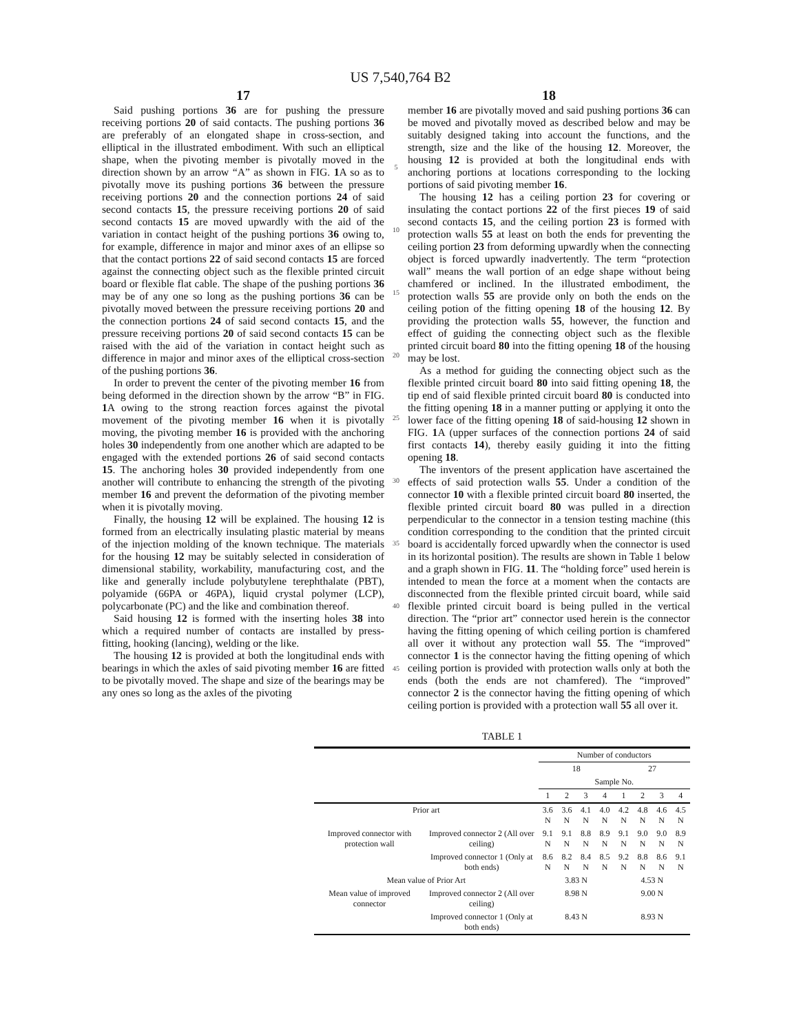US 7,540,764 B2
17
Said pushing portions 36 are for pushing the pressure receiving portions 20 of said contacts. The pushing portions 36 are preferably of an elongated shape in cross-section, and elliptical in the illustrated embodiment. With such an elliptical shape, when the pivoting member is pivotally moved in the direction shown by an arrow “A” as shown in FIG. 1 A so as to pivotally move its pushing portions 36 between the pressure receiving portions 20 and the connection portions 24 of said second contacts 15, the pressure receiving portions 20 of said second contacts 15 are moved upwardly with the aid of the variation in contact height of the pushing portions 36 owing to, for example, difference in major and minor axes of an ellipse so that the contact portions 22 of said second contacts 15 are forced against the connecting object such as the flexible printed circuit board or flexible flat cable. The shape of the pushing portions 36 may be of any one so long as the pushing portions 36 can be pivotally moved between the pressure receiving portions 20 and the connection portions 24 of said second contacts 15, and the pressure receiving portions 20 of said second contacts 15 can be raised with the aid of the variation in contact height such as difference in major and minor axes of the elliptical cross-section of the pushing portions 36.
In order to prevent the center of the pivoting member 16 from being deformed in the direction shown by the arrow “B” in FIG. 1 A owing to the strong reaction forces against the pivotal movement of the pivoting member 16 when it is pivotally moving, the pivoting member 16 is provided with the anchoring holes 30 independently from one another which are adapted to be engaged with the extended portions 26 of said second contacts 15. The anchoring holes 30 provided independently from one another will contribute to enhancing the strength of the pivoting member 16 and prevent the deformation of the pivoting member when it is pivotally moving.
Finally, the housing 12 will be explained. The housing 12 is formed from an electrically insulating plastic material by means of the injection molding of the known technique. The materials for the housing 12 may be suitably selected in consideration of dimensional stability, workability, manufacturing cost, and the like and generally include polybutylene terephthalate (PBT), polyamide (66PA or 46PA), liquid crystal polymer (LCP), polycarbonate (PC) and the like and combination thereof.
Said housing 12 is formed with the inserting holes 38 into which a required number of contacts are installed by press-fitting, hooking (lancing), welding or the like.
The housing 12 is provided at both the longitudinal ends with bearings in which the axles of said pivoting member 16 are fitted to be pivotally moved. The shape and size of the bearings may be any ones so long as the axles of the pivoting
5
10
15
20
25
30
35
40
45
18
member 16 are pivotally moved and said pushing portions 36 can be moved and pivotally moved as described below and may be suitably designed taking into account the functions, and the strength, size and the like of the housing 12. Moreover, the housing 12 is provided at both the longitudinal ends with anchoring portions at locations corresponding to the locking portions of said pivoting member 16.
The housing 12 has a ceiling portion 23 for covering or insulating the contact portions 22 of the first pieces 19 of said second contacts 15, and the ceiling portion 23 is formed with protection walls 55 at least on both the ends for preventing the ceiling portion 23 from deforming upwardly when the connecting object is forced upwardly inadvertently. The term “protection wall” means the wall portion of an edge shape without being chamfered or inclined. In the illustrated embodiment, the protection walls 55 are provide only on both the ends on the ceiling potion of the fitting opening 18 of the housing 12. By providing the protection walls 55, however, the function and effect of guiding the connecting object such as the flexible printed circuit board 80 into the fitting opening 18 of the housing may be lost.
As a method for guiding the connecting object such as the flexible printed circuit board 80 into said fitting opening 18, the tip end of said flexible printed circuit board 80 is conducted into the fitting opening 18 in a manner putting or applying it onto the lower face of the fitting opening 18 of said-housing 12 shown in FIG. 1 A (upper surfaces of the connection portions 24 of said first contacts 14), thereby easily guiding it into the fitting opening 18.
The inventors of the present application have ascertained the effects of said protection walls 55. Under a condition of the connector 10 with a flexible printed circuit board 80 inserted, the flexible printed circuit board 80 was pulled in a direction perpendicular to the connector in a tension testing machine (this condition corresponding to the condition that the printed circuit board is accidentally forced upwardly when the connector is used in its horizontal position). The results are shown in Table 1 below and a graph shown in FIG. 11. The “holding force” used herein is intended to mean the force at a moment when the contacts are disconnected from the flexible printed circuit board, while said flexible printed circuit board is being pulled in the vertical direction. The “prior art” connector used herein is the connector having the fitting opening of which ceiling portion is chamfered all over it without any protection wall 55. The “improved” connector 1 is the connector having the fitting opening of which ceiling portion is provided with protection walls only at both the ends (both the ends are not chamfered). The “improved” connector 2 is the connector having the fitting opening of which ceiling portion is provided with a protection wall 55 all over it.
TABLE 1
| | | Number of conductors | | | | | | | |
| --- | --- | --- | --- | --- | --- | --- | --- | --- | --- |
| | | 18 | | | | 27 | | | |
| | | Sample No. | | | | | | | |
| | | 1 | 2 | 3 | 4 | 1 | 2 | 3 | 4 |
| Prior art | | 3.6 N | 3.6 N | 4.1 N | 4.0 N | 4.2 N | 4.8 N | 4.6 N | 4.5 N |
| Improved connector with protection wall | Improved connector 2 (All over ceiling) | 9.1 N | 9.1 N | 8.8 N | 8.9 N | 9.1 N | 9.0 N | 9.0 N | 8.9 N |
| | Improved connector 1 (Only at both ends) | 8.6 N | 8.2 N | 8.4 N | 8.5 N | 9.2 N | 8.8 N | 8.6 N | 9.1 N |
| Mean value of Prior Art | | 3.83 N | | | | 4.53 N | | | |
| Mean value of improved connector | Improved connector 2 (All over ceiling) | 8.98 N | | | | 9.00 N | | | |
| | Improved connector 1 (Only at both ends) | 8.43 N | | | | 8.93 N | | | |